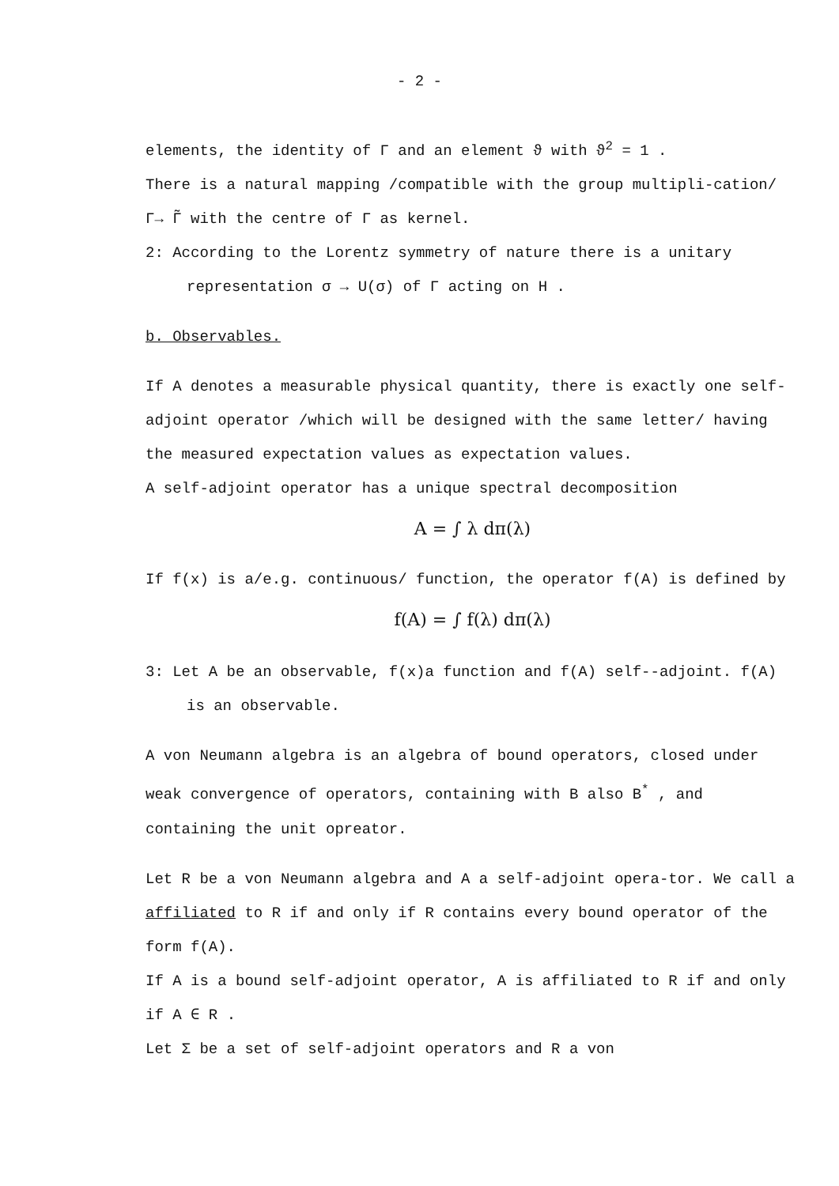- 2 -
elements, the identity of Γ and an element ϑ with ϑ<sup>2</sup> = 1 .
There is a natural mapping /compatible with the group multipli-cation/ Γ→ Γ̃ with the centre of Γ as kernel.
2: According to the Lorentz symmetry of nature there is a unitary representation σ → U(σ) of Γ acting on H .
b. Observables.
If A denotes a measurable physical quantity, there is exactly one self-adjoint operator /which will be designed with the same letter/ having the measured expectation values as expectation values.
A self-adjoint operator has a unique spectral decomposition
A = ∫ λ dπ(λ)
If f(x) is a/e.g. continuous/ function, the operator f(A) is defined by
f(A) = ∫ f(λ) dπ(λ)
3: Let A be an observable, f(x)a function and f(A) self--adjoint. f(A) is an observable.
A von Neumann algebra is an algebra of bound operators, closed under weak convergence of operators, containing with B also B<sup>*</sup> , and containing the unit opreator.
Let R be a von Neumann algebra and A a self-adjoint opera-tor. We call a affiliated to R if and only if R contains every bound operator of the form f(A).
If A is a bound self-adjoint operator, A is affiliated to R if and only if A ∈ R .
Let Σ be a set of self-adjoint operators and R a von